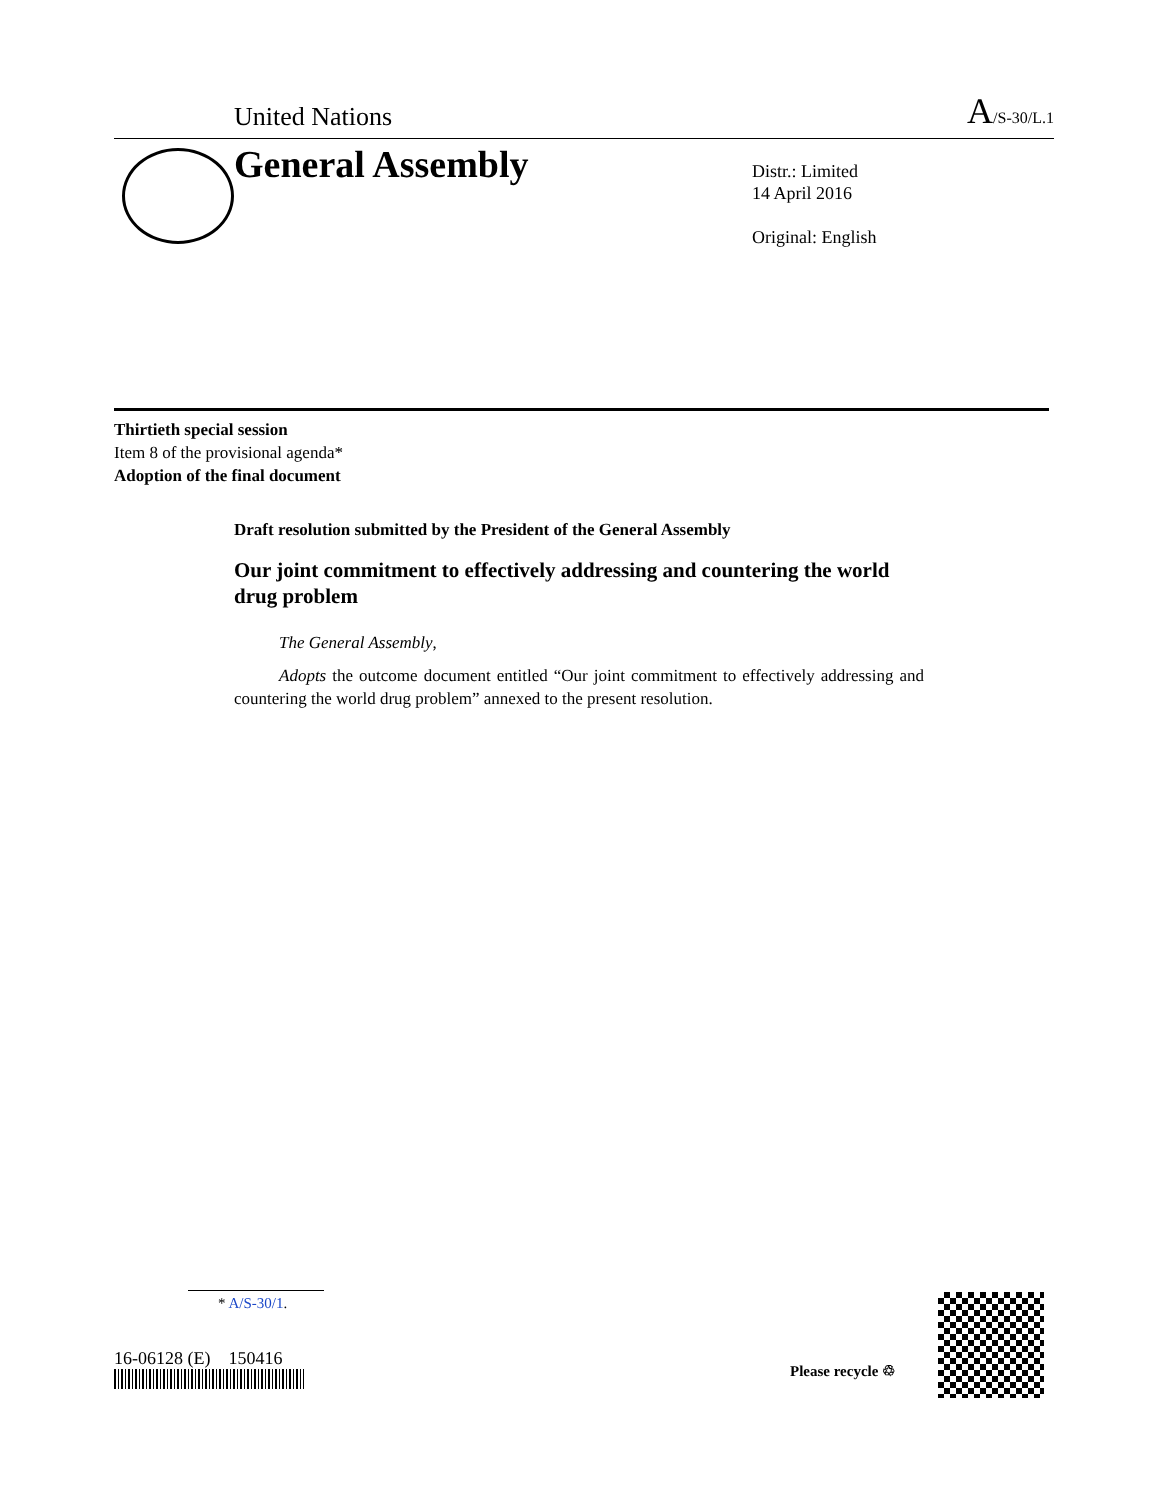United Nations
A/S-30/L.1
General Assembly
Distr.: Limited
14 April 2016
Original: English
Thirtieth special session
Item 8 of the provisional agenda*
Adoption of the final document
Draft resolution submitted by the President of the General Assembly
Our joint commitment to effectively addressing and countering the world drug problem
The General Assembly,
Adopts the outcome document entitled “Our joint commitment to effectively addressing and countering the world drug problem” annexed to the present resolution.
* A/S-30/1.
16-06128 (E) 150416
Please recycle ♲